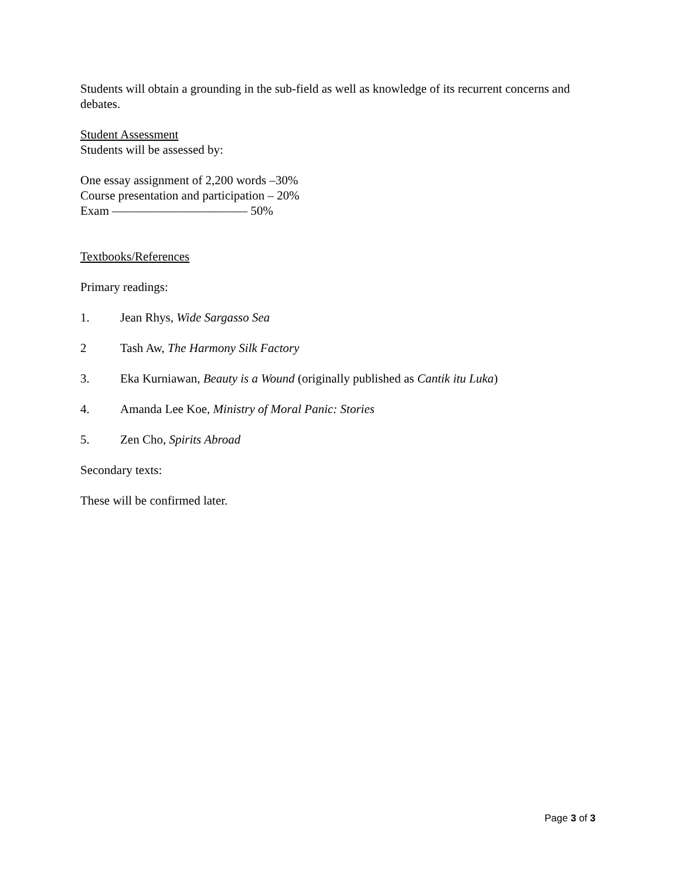Students will obtain a grounding in the sub-field as well as knowledge of its recurrent concerns and debates.
Student Assessment
Students will be assessed by:
One essay assignment of 2,200 words –30%
Course presentation and participation – 20%
Exam ——————————— 50%
Textbooks/References
Primary readings:
1. Jean Rhys, Wide Sargasso Sea
2 Tash Aw, The Harmony Silk Factory
3. Eka Kurniawan, Beauty is a Wound (originally published as Cantik itu Luka)
4. Amanda Lee Koe, Ministry of Moral Panic: Stories
5. Zen Cho, Spirits Abroad
Secondary texts:
These will be confirmed later.
Page 3 of 3